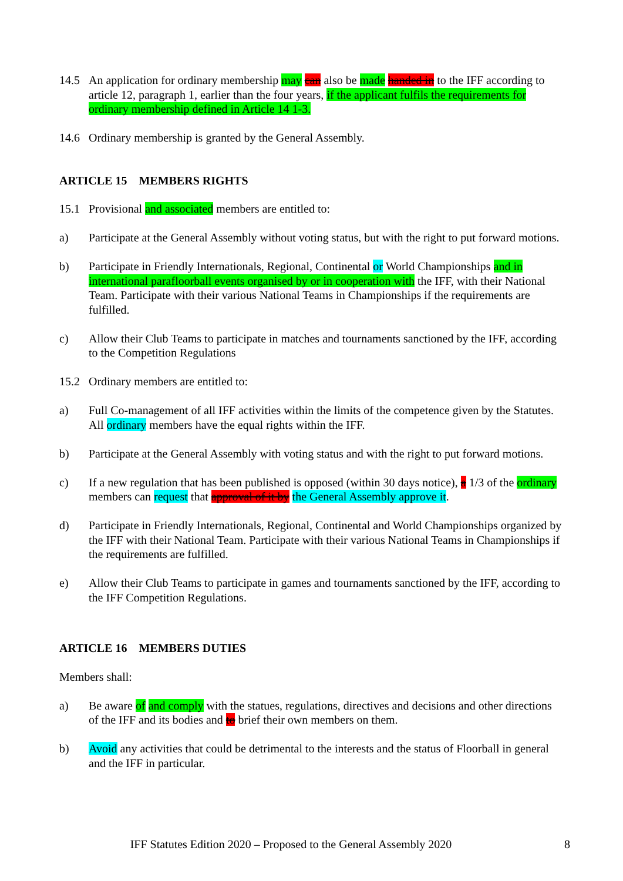14.5 An application for ordinary membership may can also be made handed in to the IFF according to article 12, paragraph 1, earlier than the four years, if the applicant fulfils the requirements for ordinary membership defined in Article 14 1-3.
14.6 Ordinary membership is granted by the General Assembly.
ARTICLE 15 MEMBERS RIGHTS
15.1 Provisional and associated members are entitled to:
a) Participate at the General Assembly without voting status, but with the right to put forward motions.
b) Participate in Friendly Internationals, Regional, Continental or World Championships and in international parafloorball events organised by or in cooperation with the IFF, with their National Team. Participate with their various National Teams in Championships if the requirements are fulfilled.
c) Allow their Club Teams to participate in matches and tournaments sanctioned by the IFF, according to the Competition Regulations
15.2 Ordinary members are entitled to:
a) Full Co-management of all IFF activities within the limits of the competence given by the Statutes. All ordinary members have the equal rights within the IFF.
b) Participate at the General Assembly with voting status and with the right to put forward motions.
c) If a new regulation that has been published is opposed (within 30 days notice), a 1/3 of the ordinary members can request that approval of it by the General Assembly approve it.
d) Participate in Friendly Internationals, Regional, Continental and World Championships organized by the IFF with their National Team. Participate with their various National Teams in Championships if the requirements are fulfilled.
e) Allow their Club Teams to participate in games and tournaments sanctioned by the IFF, according to the IFF Competition Regulations.
ARTICLE 16 MEMBERS DUTIES
Members shall:
a) Be aware of and comply with the statues, regulations, directives and decisions and other directions of the IFF and its bodies and to brief their own members on them.
b) Avoid any activities that could be detrimental to the interests and the status of Floorball in general and the IFF in particular.
IFF Statutes Edition 2020 – Proposed to the General Assembly 2020
8